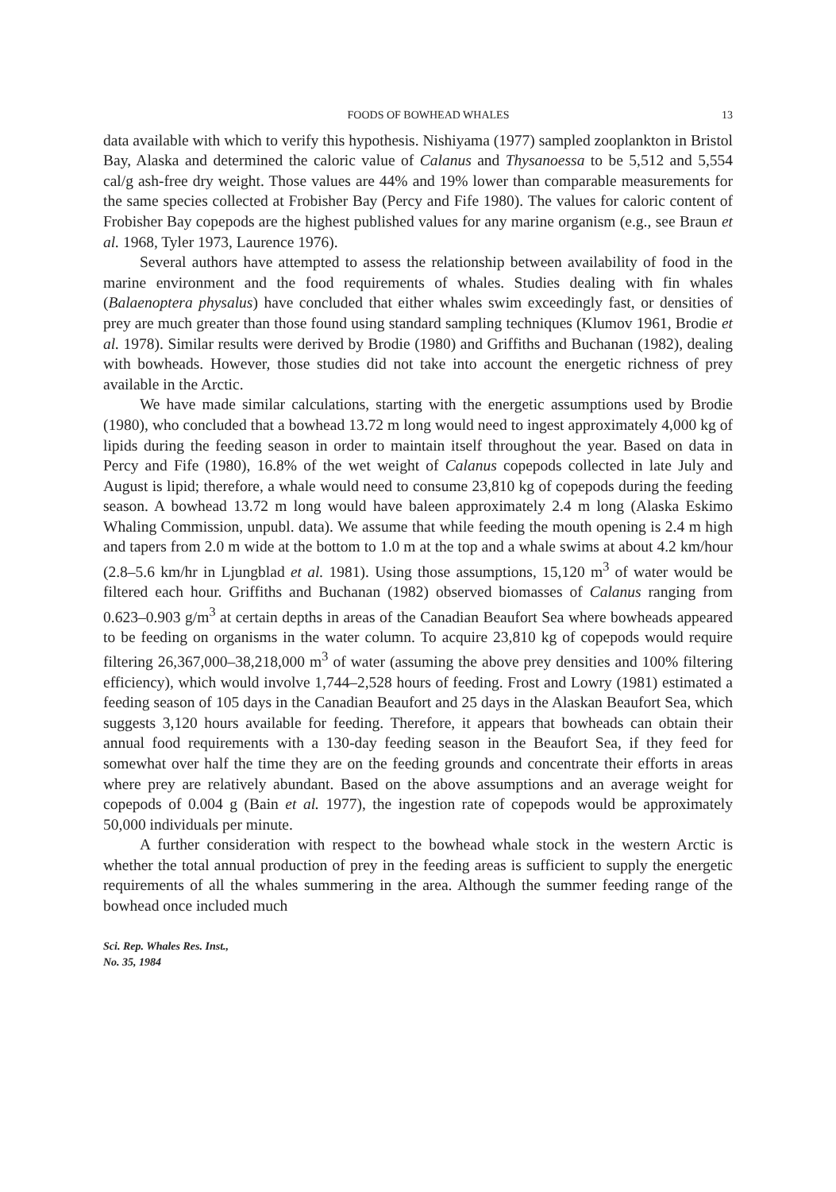FOODS OF BOWHEAD WHALES 13
data available with which to verify this hypothesis. Nishiyama (1977) sampled zooplankton in Bristol Bay, Alaska and determined the caloric value of Calanus and Thysanoessa to be 5,512 and 5,554 cal/g ash-free dry weight. Those values are 44% and 19% lower than comparable measurements for the same species collected at Frobisher Bay (Percy and Fife 1980). The values for caloric content of Frobisher Bay copepods are the highest published values for any marine organism (e.g., see Braun et al. 1968, Tyler 1973, Laurence 1976).
Several authors have attempted to assess the relationship between availability of food in the marine environment and the food requirements of whales. Studies dealing with fin whales (Balaenoptera physalus) have concluded that either whales swim exceedingly fast, or densities of prey are much greater than those found using standard sampling techniques (Klumov 1961, Brodie et al. 1978). Similar results were derived by Brodie (1980) and Griffiths and Buchanan (1982), dealing with bowheads. However, those studies did not take into account the energetic richness of prey available in the Arctic.
We have made similar calculations, starting with the energetic assumptions used by Brodie (1980), who concluded that a bowhead 13.72 m long would need to ingest approximately 4,000 kg of lipids during the feeding season in order to maintain itself throughout the year. Based on data in Percy and Fife (1980), 16.8% of the wet weight of Calanus copepods collected in late July and August is lipid; therefore, a whale would need to consume 23,810 kg of copepods during the feeding season. A bowhead 13.72 m long would have baleen approximately 2.4 m long (Alaska Eskimo Whaling Commission, unpubl. data). We assume that while feeding the mouth opening is 2.4 m high and tapers from 2.0 m wide at the bottom to 1.0 m at the top and a whale swims at about 4.2 km/hour (2.8–5.6 km/hr in Ljungblad et al. 1981). Using those assumptions, 15,120 m<sup>3</sup> of water would be filtered each hour. Griffiths and Buchanan (1982) observed biomasses of Calanus ranging from 0.623–0.903 g/m<sup>3</sup> at certain depths in areas of the Canadian Beaufort Sea where bowheads appeared to be feeding on organisms in the water column. To acquire 23,810 kg of copepods would require filtering 26,367,000–38,218,000 m<sup>3</sup> of water (assuming the above prey densities and 100% filtering efficiency), which would involve 1,744–2,528 hours of feeding. Frost and Lowry (1981) estimated a feeding season of 105 days in the Canadian Beaufort and 25 days in the Alaskan Beaufort Sea, which suggests 3,120 hours available for feeding. Therefore, it appears that bowheads can obtain their annual food requirements with a 130-day feeding season in the Beaufort Sea, if they feed for somewhat over half the time they are on the feeding grounds and concentrate their efforts in areas where prey are relatively abundant. Based on the above assumptions and an average weight for copepods of 0.004 g (Bain et al. 1977), the ingestion rate of copepods would be approximately 50,000 individuals per minute.
A further consideration with respect to the bowhead whale stock in the western Arctic is whether the total annual production of prey in the feeding areas is sufficient to supply the energetic requirements of all the whales summering in the area. Although the summer feeding range of the bowhead once included much
Sci. Rep. Whales Res. Inst.,
No. 35, 1984